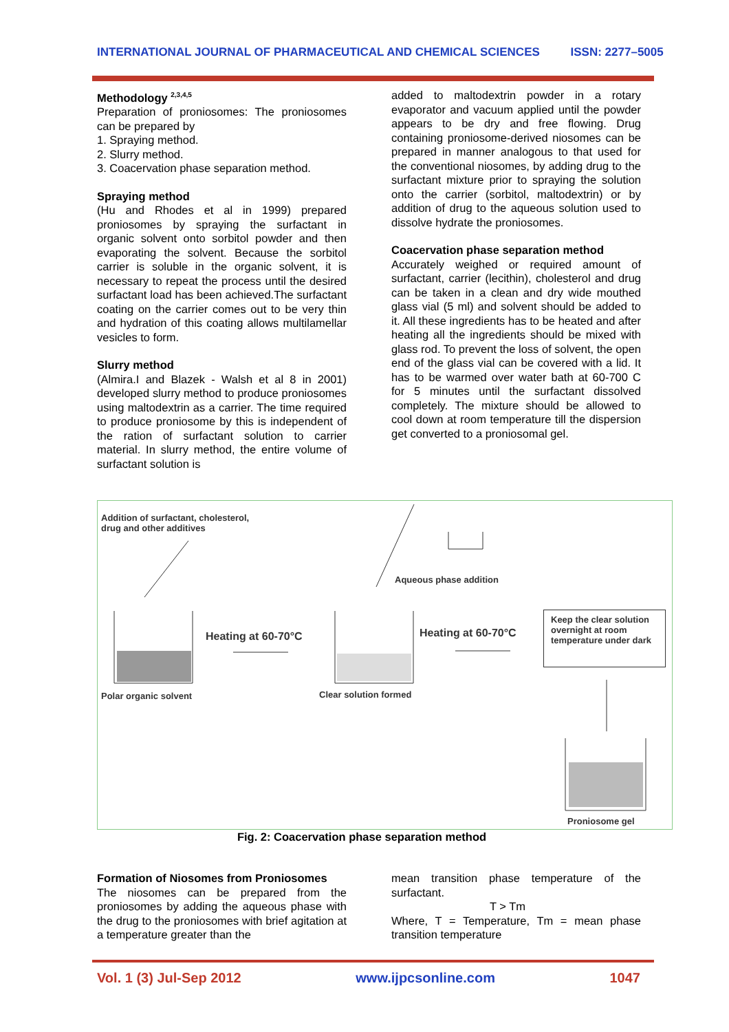INTERNATIONAL JOURNAL OF PHARMACEUTICAL AND CHEMICAL SCIENCES ISSN: 2277–5005
Methodology <sup>2,3,4,5</sup>
Preparation of proniosomes: The proniosomes can be prepared by
1. Spraying method.
2. Slurry method.
3. Coacervation phase separation method.
Spraying method
(Hu and Rhodes et al in 1999) prepared proniosomes by spraying the surfactant in organic solvent onto sorbitol powder and then evaporating the solvent. Because the sorbitol carrier is soluble in the organic solvent, it is necessary to repeat the process until the desired surfactant load has been achieved.The surfactant coating on the carrier comes out to be very thin and hydration of this coating allows multilamellar vesicles to form.
Slurry method
(Almira.I and Blazek - Walsh et al 8 in 2001) developed slurry method to produce proniosomes using maltodextrin as a carrier. The time required to produce proniosome by this is independent of the ration of surfactant solution to carrier material. In slurry method, the entire volume of surfactant solution is
added to maltodextrin powder in a rotary evaporator and vacuum applied until the powder appears to be dry and free flowing. Drug containing proniosome-derived niosomes can be prepared in manner analogous to that used for the conventional niosomes, by adding drug to the surfactant mixture prior to spraying the solution onto the carrier (sorbitol, maltodextrin) or by addition of drug to the aqueous solution used to dissolve hydrate the proniosomes.
Coacervation phase separation method
Accurately weighed or required amount of surfactant, carrier (lecithin), cholesterol and drug can be taken in a clean and dry wide mouthed glass vial (5 ml) and solvent should be added to it. All these ingredients has to be heated and after heating all the ingredients should be mixed with glass rod. To prevent the loss of solvent, the open end of the glass vial can be covered with a lid. It has to be warmed over water bath at 60-700 C for 5 minutes until the surfactant dissolved completely. The mixture should be allowed to cool down at room temperature till the dispersion get converted to a proniosomal gel.
Addition of surfactant, cholesterol,
drug and other additives
Aqueous phase addition
Heating at 60-70°C Heating at 60-70°C
Keep the clear solution overnight at room temperature under dark
Polar organic solvent Clear solution formed
Proniosome gel
Fig. 2: Coacervation phase separation method
Formation of Niosomes from Proniosomes
The niosomes can be prepared from the proniosomes by adding the aqueous phase with the drug to the proniosomes with brief agitation at a temperature greater than the
mean transition phase temperature of the surfactant.
T > Tm
Where, T = Temperature, Tm = mean phase transition temperature
Vol. 1 (3) Jul-Sep 2012 www.ijpcsonline.com 1047